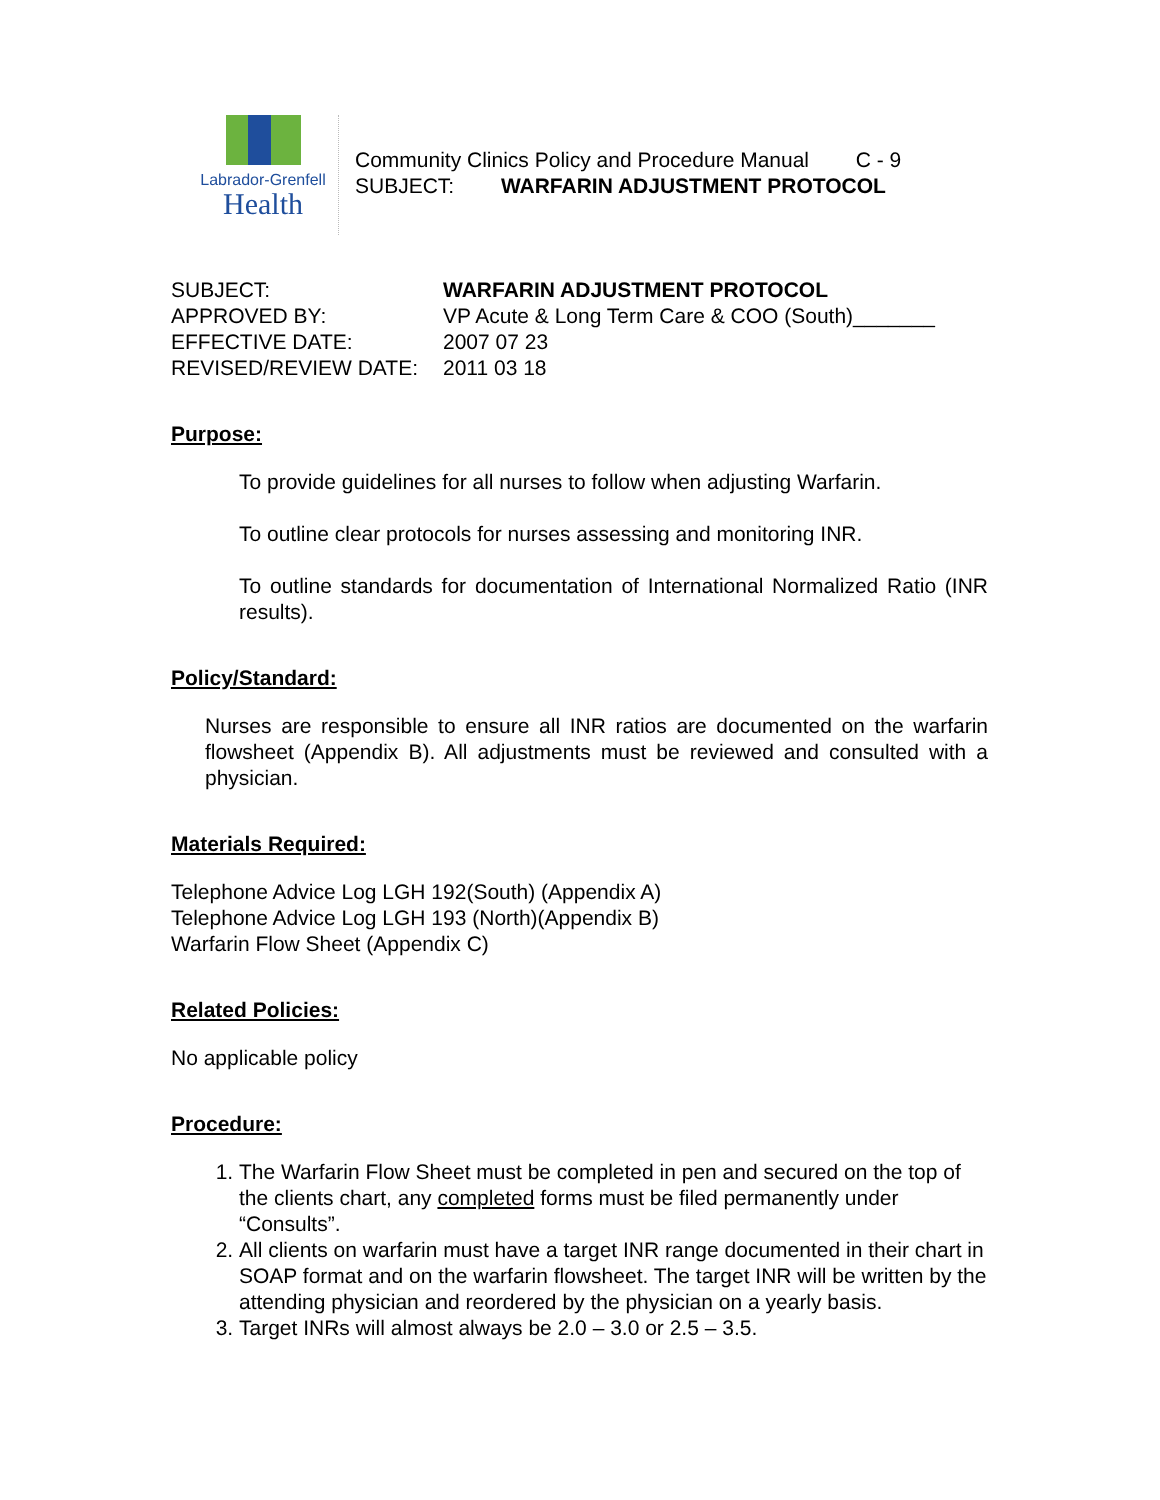Labrador-Grenfell
Health
Community Clinics Policy and Procedure Manual C - 9
SUBJECT: WARFARIN ADJUSTMENT PROTOCOL
SUBJECT: WARFARIN ADJUSTMENT PROTOCOL
APPROVED BY: VP Acute & Long Term Care & COO (South)_______
EFFECTIVE DATE: 2007 07 23
REVISED/REVIEW DATE: 2011 03 18
Purpose:
To provide guidelines for all nurses to follow when adjusting Warfarin.
To outline clear protocols for nurses assessing and monitoring INR.
To outline standards for documentation of International Normalized Ratio (INR results).
Policy/Standard:
Nurses are responsible to ensure all INR ratios are documented on the warfarin flowsheet (Appendix B). All adjustments must be reviewed and consulted with a physician.
Materials Required:
Telephone Advice Log LGH 192(South) (Appendix A)
Telephone Advice Log LGH 193 (North)(Appendix B)
Warfarin Flow Sheet (Appendix C)
Related Policies:
No applicable policy
Procedure:
1. The Warfarin Flow Sheet must be completed in pen and secured on the top of the clients chart, any completed forms must be filed permanently under “Consults”.
2. All clients on warfarin must have a target INR range documented in their chart in SOAP format and on the warfarin flowsheet. The target INR will be written by the attending physician and reordered by the physician on a yearly basis.
3. Target INRs will almost always be 2.0 – 3.0 or 2.5 – 3.5.